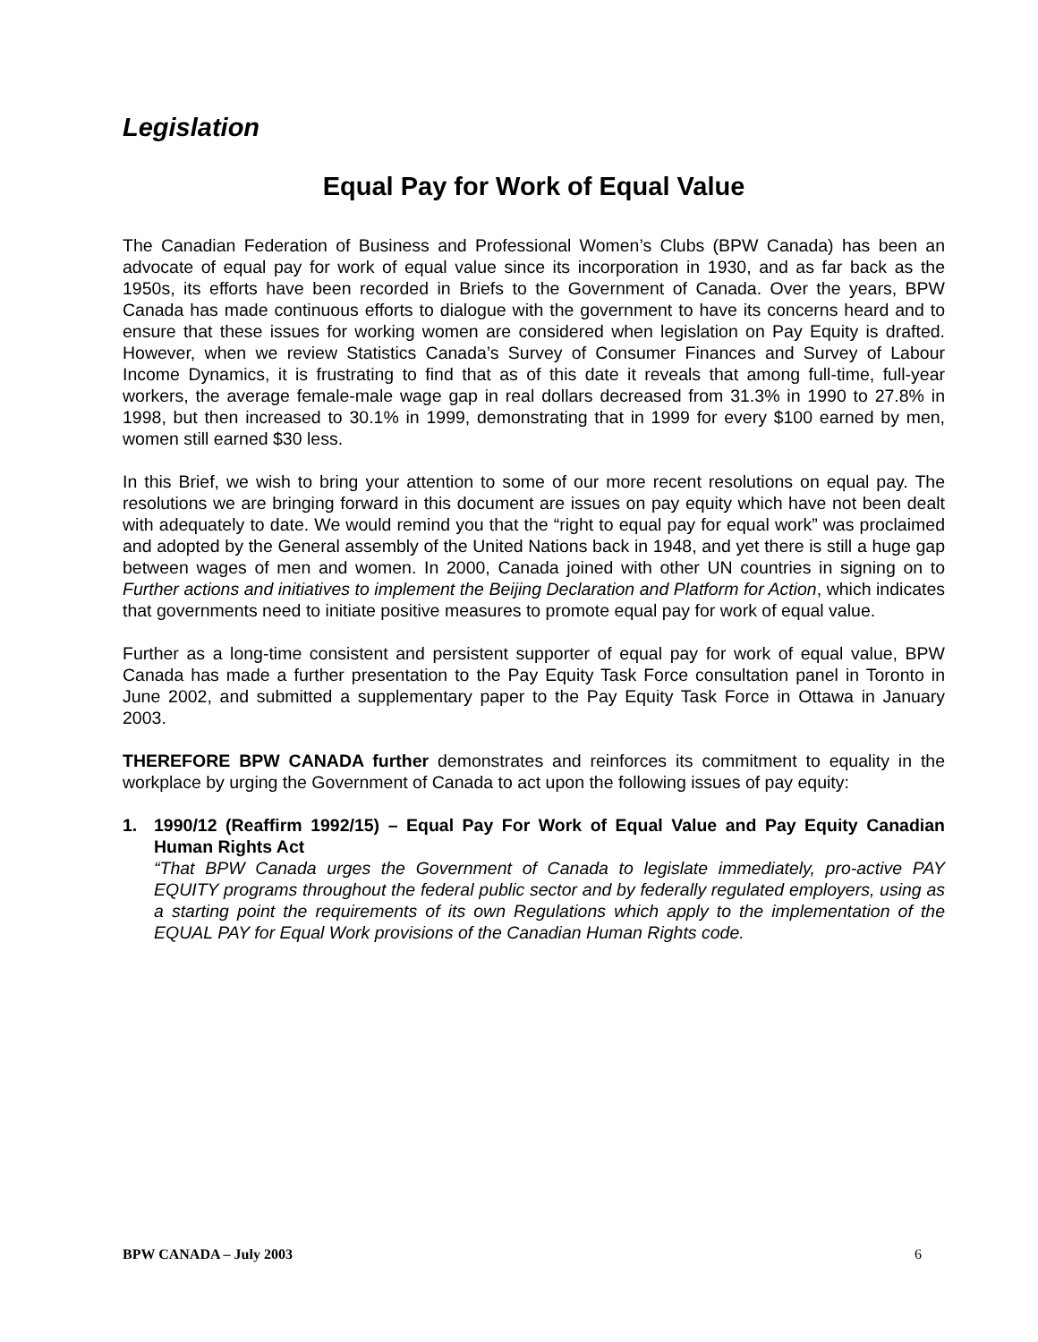Legislation
Equal Pay for Work of Equal Value
The Canadian Federation of Business and Professional Women’s Clubs (BPW Canada) has been an advocate of equal pay for work of equal value since its incorporation in 1930, and as far back as the 1950s, its efforts have been recorded in Briefs to the Government of Canada. Over the years, BPW Canada has made continuous efforts to dialogue with the government to have its concerns heard and to ensure that these issues for working women are considered when legislation on Pay Equity is drafted. However, when we review Statistics Canada’s Survey of Consumer Finances and Survey of Labour Income Dynamics, it is frustrating to find that as of this date it reveals that among full-time, full-year workers, the average female-male wage gap in real dollars decreased from 31.3% in 1990 to 27.8% in 1998, but then increased to 30.1% in 1999, demonstrating that in 1999 for every $100 earned by men, women still earned $30 less.
In this Brief, we wish to bring your attention to some of our more recent resolutions on equal pay. The resolutions we are bringing forward in this document are issues on pay equity which have not been dealt with adequately to date. We would remind you that the “right to equal pay for equal work” was proclaimed and adopted by the General assembly of the United Nations back in 1948, and yet there is still a huge gap between wages of men and women. In 2000, Canada joined with other UN countries in signing on to Further actions and initiatives to implement the Beijing Declaration and Platform for Action, which indicates that governments need to initiate positive measures to promote equal pay for work of equal value.
Further as a long-time consistent and persistent supporter of equal pay for work of equal value, BPW Canada has made a further presentation to the Pay Equity Task Force consultation panel in Toronto in June 2002, and submitted a supplementary paper to the Pay Equity Task Force in Ottawa in January 2003.
THEREFORE BPW CANADA further demonstrates and reinforces its commitment to equality in the workplace by urging the Government of Canada to act upon the following issues of pay equity:
1. 1990/12 (Reaffirm 1992/15) – Equal Pay For Work of Equal Value and Pay Equity Canadian Human Rights Act
“That BPW Canada urges the Government of Canada to legislate immediately, pro-active PAY EQUITY programs throughout the federal public sector and by federally regulated employers, using as a starting point the requirements of its own Regulations which apply to the implementation of the EQUAL PAY for Equal Work provisions of the Canadian Human Rights code.
BPW CANADA – July 2003 6